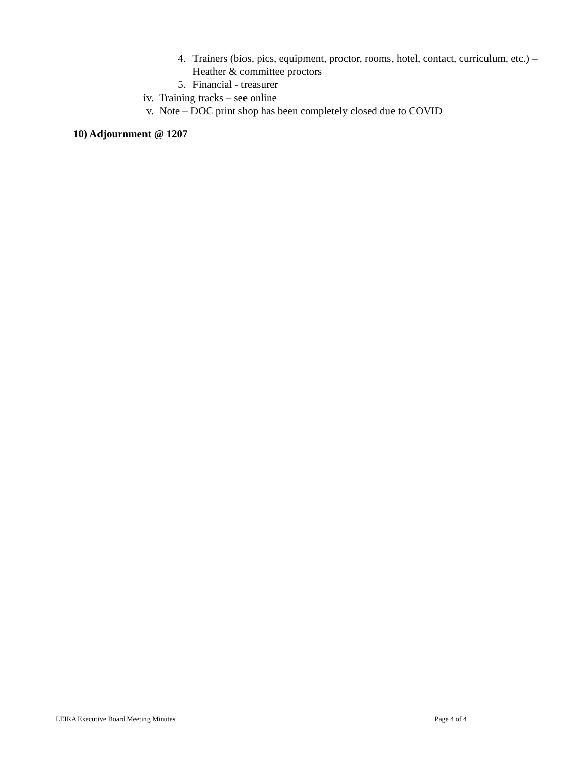4. Trainers (bios, pics, equipment, proctor, rooms, hotel, contact, curriculum, etc.) – Heather & committee proctors
5. Financial - treasurer
iv. Training tracks – see online
v. Note – DOC print shop has been completely closed due to COVID
10) Adjournment @ 1207
LEIRA Executive Board Meeting Minutes Page 4 of 4